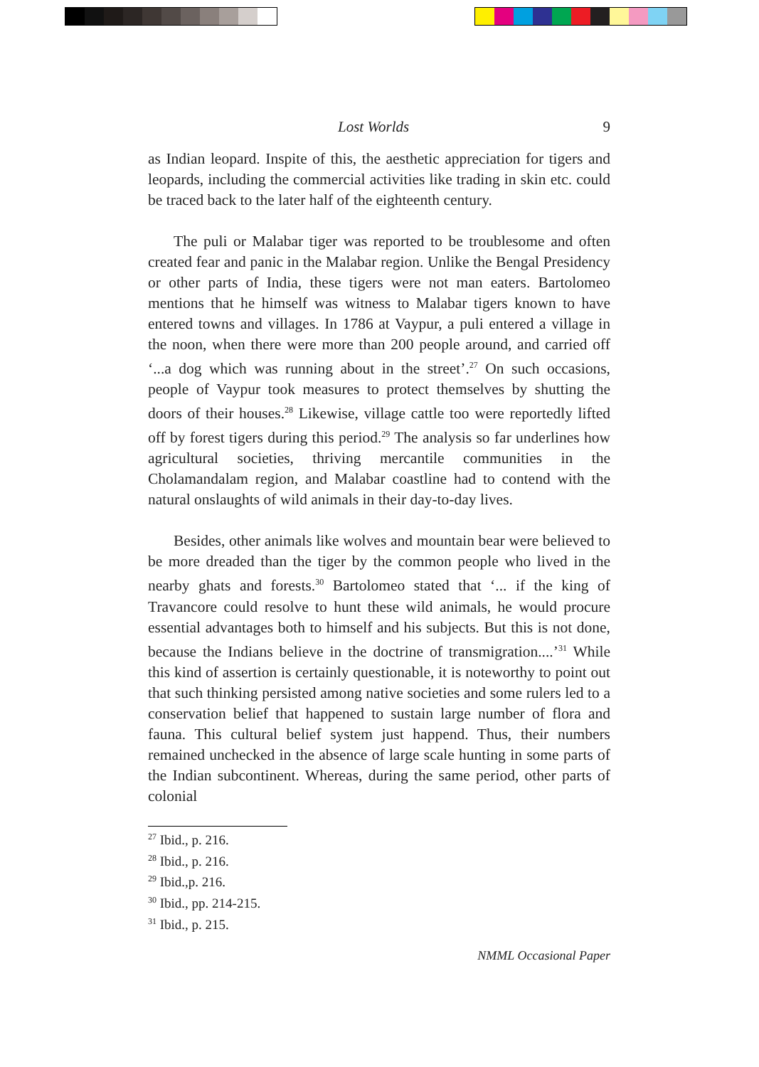Lost Worlds 9
as Indian leopard. Inspite of this, the aesthetic appreciation for tigers and leopards, including the commercial activities like trading in skin etc. could be traced back to the later half of the eighteenth century.
The puli or Malabar tiger was reported to be troublesome and often created fear and panic in the Malabar region. Unlike the Bengal Presidency or other parts of India, these tigers were not man eaters. Bartolomeo mentions that he himself was witness to Malabar tigers known to have entered towns and villages. In 1786 at Vaypur, a puli entered a village in the noon, when there were more than 200 people around, and carried off ‘...a dog which was running about in the street’.<sup>27</sup> On such occasions, people of Vaypur took measures to protect themselves by shutting the doors of their houses.<sup>28</sup> Likewise, village cattle too were reportedly lifted off by forest tigers during this period.<sup>29</sup> The analysis so far underlines how agricultural societies, thriving mercantile communities in the Cholamandalam region, and Malabar coastline had to contend with the natural onslaughts of wild animals in their day-to-day lives.
Besides, other animals like wolves and mountain bear were believed to be more dreaded than the tiger by the common people who lived in the nearby ghats and forests.<sup>30</sup> Bartolomeo stated that ‘... if the king of Travancore could resolve to hunt these wild animals, he would procure essential advantages both to himself and his subjects. But this is not done, because the Indians believe in the doctrine of transmigration....’<sup>31</sup> While this kind of assertion is certainly questionable, it is noteworthy to point out that such thinking persisted among native societies and some rulers led to a conservation belief that happened to sustain large number of flora and fauna. This cultural belief system just happend. Thus, their numbers remained unchecked in the absence of large scale hunting in some parts of the Indian subcontinent. Whereas, during the same period, other parts of colonial
<sup>27</sup> Ibid., p. 216.
<sup>28</sup> Ibid., p. 216.
<sup>29</sup> Ibid.,p. 216.
<sup>30</sup> Ibid., pp. 214-215.
<sup>31</sup> Ibid., p. 215.
NMML Occasional Paper